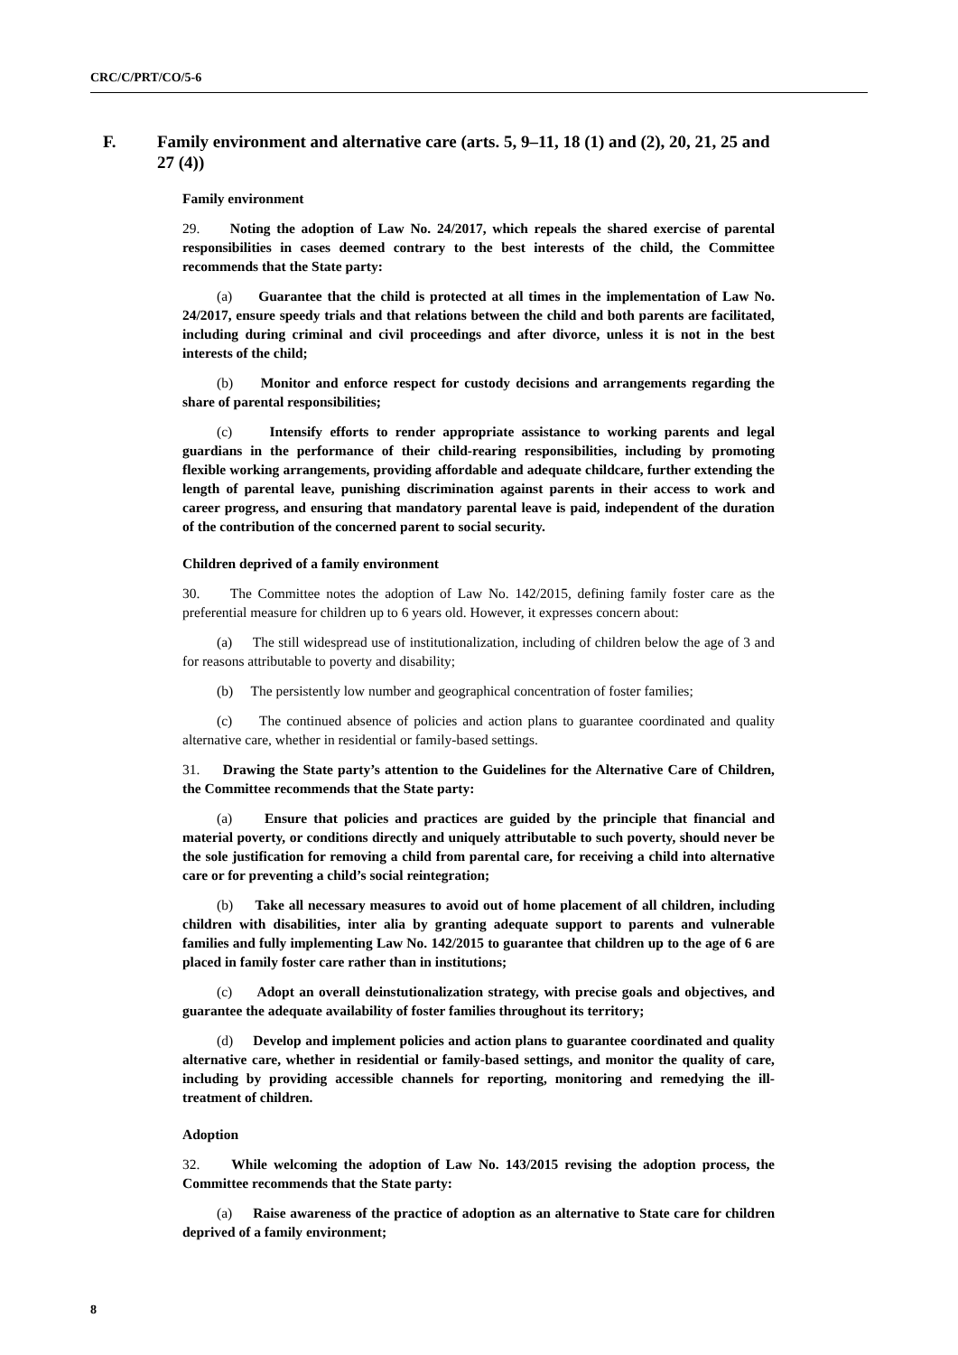CRC/C/PRT/CO/5-6
F. Family environment and alternative care (arts. 5, 9–11, 18 (1) and (2), 20, 21, 25 and 27 (4))
Family environment
29. Noting the adoption of Law No. 24/2017, which repeals the shared exercise of parental responsibilities in cases deemed contrary to the best interests of the child, the Committee recommends that the State party:
(a) Guarantee that the child is protected at all times in the implementation of Law No. 24/2017, ensure speedy trials and that relations between the child and both parents are facilitated, including during criminal and civil proceedings and after divorce, unless it is not in the best interests of the child;
(b) Monitor and enforce respect for custody decisions and arrangements regarding the share of parental responsibilities;
(c) Intensify efforts to render appropriate assistance to working parents and legal guardians in the performance of their child-rearing responsibilities, including by promoting flexible working arrangements, providing affordable and adequate childcare, further extending the length of parental leave, punishing discrimination against parents in their access to work and career progress, and ensuring that mandatory parental leave is paid, independent of the duration of the contribution of the concerned parent to social security.
Children deprived of a family environment
30. The Committee notes the adoption of Law No. 142/2015, defining family foster care as the preferential measure for children up to 6 years old. However, it expresses concern about:
(a) The still widespread use of institutionalization, including of children below the age of 3 and for reasons attributable to poverty and disability;
(b) The persistently low number and geographical concentration of foster families;
(c) The continued absence of policies and action plans to guarantee coordinated and quality alternative care, whether in residential or family-based settings.
31. Drawing the State party’s attention to the Guidelines for the Alternative Care of Children, the Committee recommends that the State party:
(a) Ensure that policies and practices are guided by the principle that financial and material poverty, or conditions directly and uniquely attributable to such poverty, should never be the sole justification for removing a child from parental care, for receiving a child into alternative care or for preventing a child’s social reintegration;
(b) Take all necessary measures to avoid out of home placement of all children, including children with disabilities, inter alia by granting adequate support to parents and vulnerable families and fully implementing Law No. 142/2015 to guarantee that children up to the age of 6 are placed in family foster care rather than in institutions;
(c) Adopt an overall deinstutionalization strategy, with precise goals and objectives, and guarantee the adequate availability of foster families throughout its territory;
(d) Develop and implement policies and action plans to guarantee coordinated and quality alternative care, whether in residential or family-based settings, and monitor the quality of care, including by providing accessible channels for reporting, monitoring and remedying the ill-treatment of children.
Adoption
32. While welcoming the adoption of Law No. 143/2015 revising the adoption process, the Committee recommends that the State party:
(a) Raise awareness of the practice of adoption as an alternative to State care for children deprived of a family environment;
8